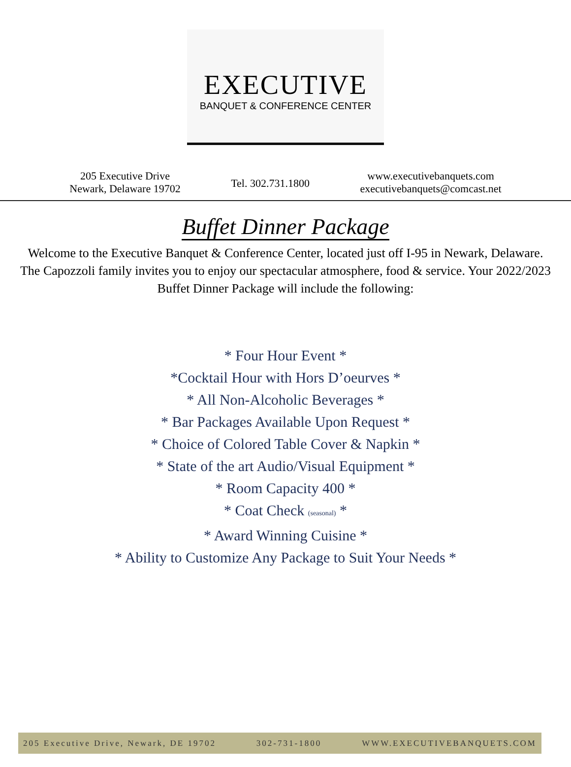EXECUTIVE
BANQUET & CONFERENCE CENTER
205 Executive Drive
Newark, Delaware 19702
Tel. 302.731.1800
www.executivebanquets.com
executivebanquets@comcast.net
Buffet Dinner Package
Welcome to the Executive Banquet & Conference Center, located just off I-95 in Newark, Delaware. The Capozzoli family invites you to enjoy our spectacular atmosphere, food & service. Your 2022/2023 Buffet Dinner Package will include the following:
* Four Hour Event *
*Cocktail Hour with Hors D’oeurves *
* All Non-Alcoholic Beverages *
* Bar Packages Available Upon Request *
* Choice of Colored Table Cover & Napkin *
* State of the art Audio/Visual Equipment *
* Room Capacity 400 *
* Coat Check (seasonal) *
* Award Winning Cuisine *
* Ability to Customize Any Package to Suit Your Needs *
205 Executive Drive, Newark, DE 19702 302-731-1800 WWW.EXECUTIVEBANQUETS.COM